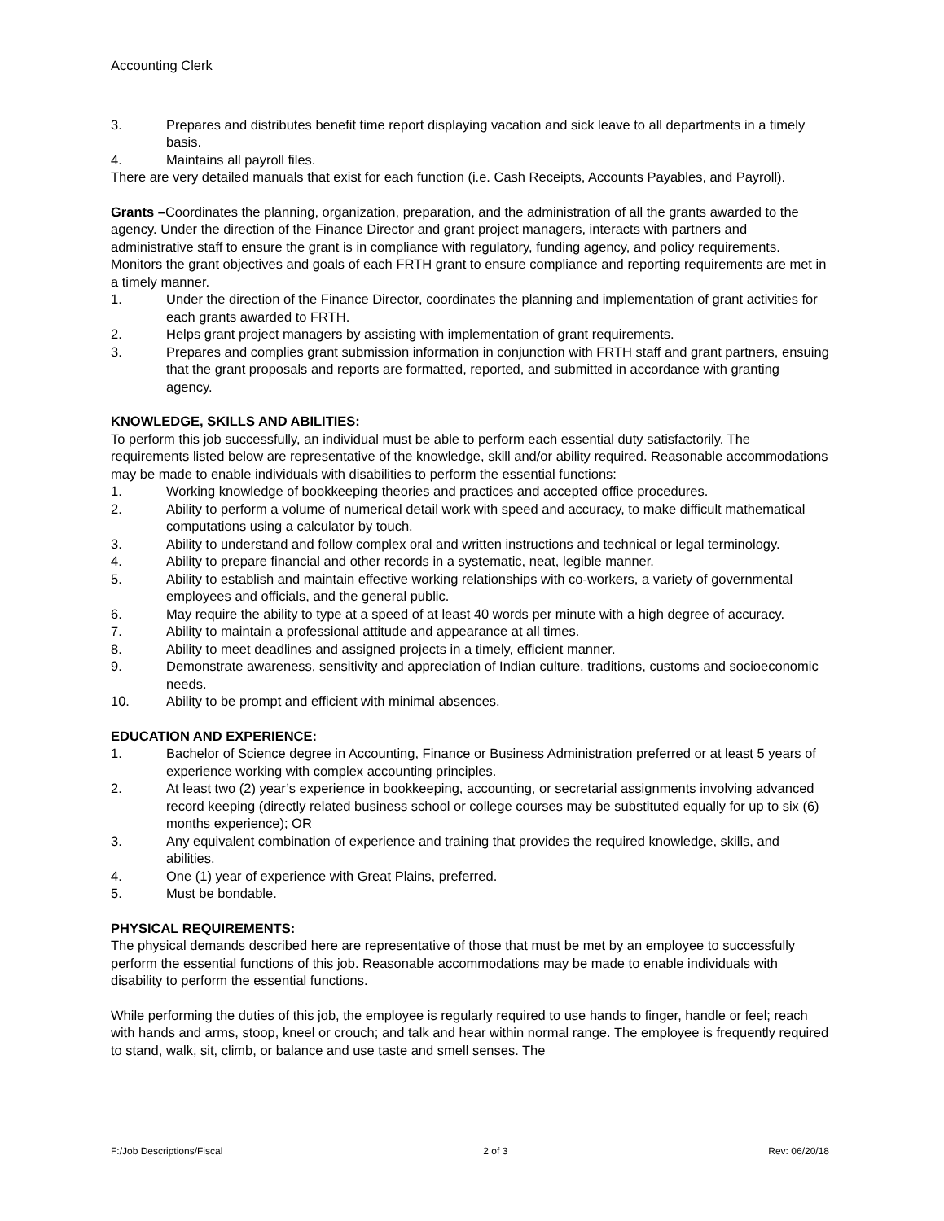Accounting Clerk
3. Prepares and distributes benefit time report displaying vacation and sick leave to all departments in a timely basis.
4. Maintains all payroll files.
There are very detailed manuals that exist for each function (i.e. Cash Receipts, Accounts Payables, and Payroll).
Grants –Coordinates the planning, organization, preparation, and the administration of all the grants awarded to the agency. Under the direction of the Finance Director and grant project managers, interacts with partners and administrative staff to ensure the grant is in compliance with regulatory, funding agency, and policy requirements. Monitors the grant objectives and goals of each FRTH grant to ensure compliance and reporting requirements are met in a timely manner.
1. Under the direction of the Finance Director, coordinates the planning and implementation of grant activities for each grants awarded to FRTH.
2. Helps grant project managers by assisting with implementation of grant requirements.
3. Prepares and complies grant submission information in conjunction with FRTH staff and grant partners, ensuing that the grant proposals and reports are formatted, reported, and submitted in accordance with granting agency.
KNOWLEDGE, SKILLS AND ABILITIES:
To perform this job successfully, an individual must be able to perform each essential duty satisfactorily. The requirements listed below are representative of the knowledge, skill and/or ability required. Reasonable accommodations may be made to enable individuals with disabilities to perform the essential functions:
1. Working knowledge of bookkeeping theories and practices and accepted office procedures.
2. Ability to perform a volume of numerical detail work with speed and accuracy, to make difficult mathematical computations using a calculator by touch.
3. Ability to understand and follow complex oral and written instructions and technical or legal terminology.
4. Ability to prepare financial and other records in a systematic, neat, legible manner.
5. Ability to establish and maintain effective working relationships with co-workers, a variety of governmental employees and officials, and the general public.
6. May require the ability to type at a speed of at least 40 words per minute with a high degree of accuracy.
7. Ability to maintain a professional attitude and appearance at all times.
8. Ability to meet deadlines and assigned projects in a timely, efficient manner.
9. Demonstrate awareness, sensitivity and appreciation of Indian culture, traditions, customs and socioeconomic needs.
10. Ability to be prompt and efficient with minimal absences.
EDUCATION AND EXPERIENCE:
1. Bachelor of Science degree in Accounting, Finance or Business Administration preferred or at least 5 years of experience working with complex accounting principles.
2. At least two (2) year’s experience in bookkeeping, accounting, or secretarial assignments involving advanced record keeping (directly related business school or college courses may be substituted equally for up to six (6) months experience); OR
3. Any equivalent combination of experience and training that provides the required knowledge, skills, and abilities.
4. One (1) year of experience with Great Plains, preferred.
5. Must be bondable.
PHYSICAL REQUIREMENTS:
The physical demands described here are representative of those that must be met by an employee to successfully perform the essential functions of this job. Reasonable accommodations may be made to enable individuals with disability to perform the essential functions.
While performing the duties of this job, the employee is regularly required to use hands to finger, handle or feel; reach with hands and arms, stoop, kneel or crouch; and talk and hear within normal range. The employee is frequently required to stand, walk, sit, climb, or balance and use taste and smell senses. The
F:/Job Descriptions/Fiscal 2 of 3 Rev: 06/20/18